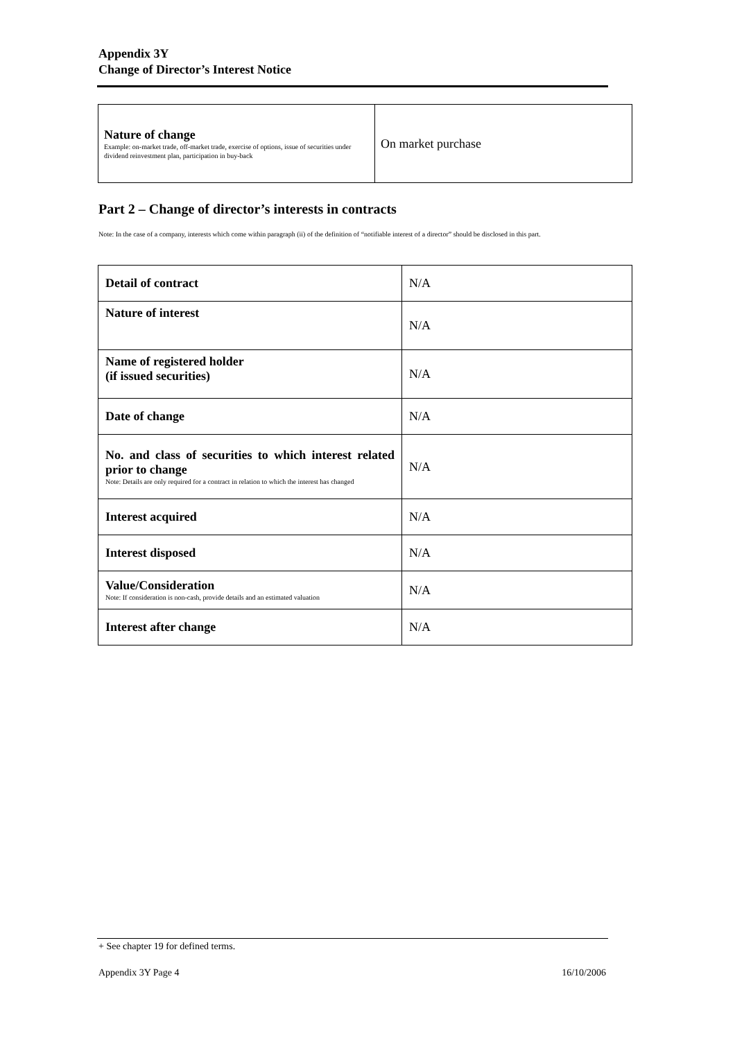Appendix 3Y
Change of Director’s Interest Notice
| Nature of change Example: on-market trade, off-market trade, exercise of options, issue of securities under dividend reinvestment plan, participation in buy-back | On market purchase |
Part 2 – Change of director’s interests in contracts
Note: In the case of a company, interests which come within paragraph (ii) of the definition of “notifiable interest of a director” should be disclosed in this part.
| Detail of contract | N/A |
| Nature of interest | N/A |
| Name of registered holder (if issued securities) | N/A |
| Date of change | N/A |
| No. and class of securities to which interest related prior to change Note: Details are only required for a contract in relation to which the interest has changed | N/A |
| Interest acquired | N/A |
| Interest disposed | N/A |
| Value/Consideration Note: If consideration is non-cash, provide details and an estimated valuation | N/A |
| Interest after change | N/A |
+ See chapter 19 for defined terms.
Appendix 3Y Page 4 16/10/2006